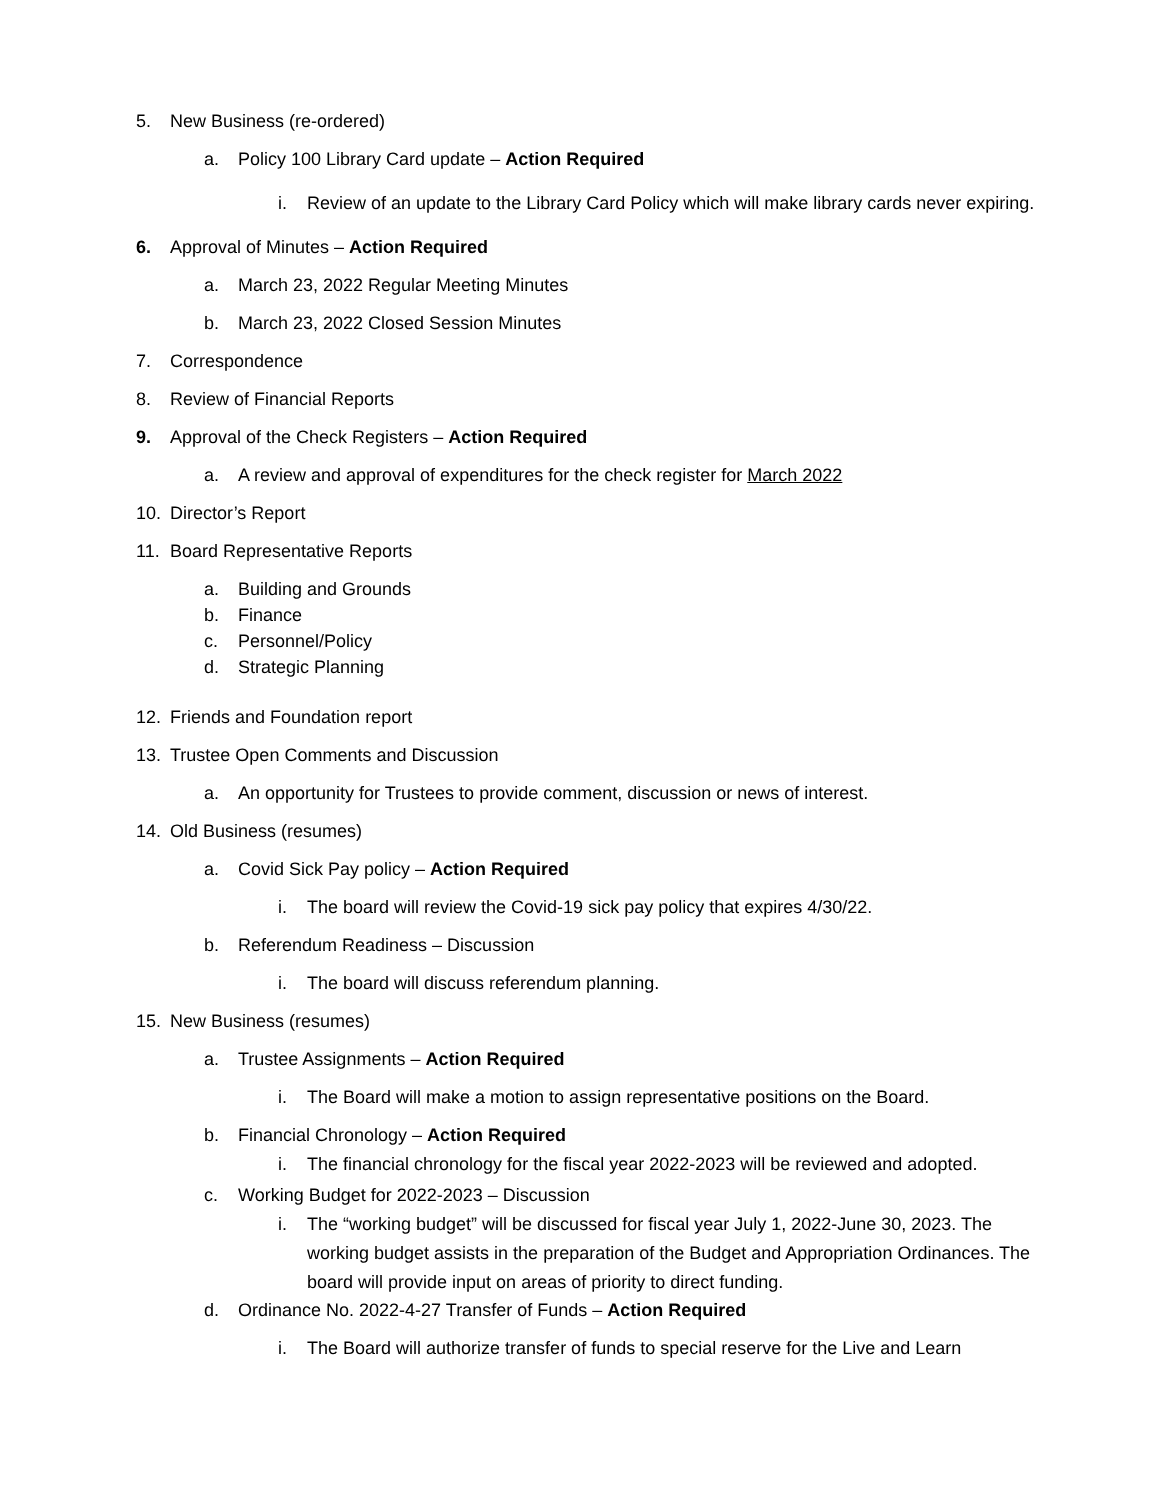5. New Business (re-ordered)
a. Policy 100 Library Card update – Action Required
i. Review of an update to the Library Card Policy which will make library cards never expiring.
6. Approval of Minutes – Action Required
a. March 23, 2022 Regular Meeting Minutes
b. March 23, 2022 Closed Session Minutes
7. Correspondence
8. Review of Financial Reports
9. Approval of the Check Registers – Action Required
a. A review and approval of expenditures for the check register for March 2022
10. Director’s Report
11. Board Representative Reports
a. Building and Grounds
b. Finance
c. Personnel/Policy
d. Strategic Planning
12. Friends and Foundation report
13. Trustee Open Comments and Discussion
a. An opportunity for Trustees to provide comment, discussion or news of interest.
14. Old Business (resumes)
a. Covid Sick Pay policy – Action Required
i. The board will review the Covid-19 sick pay policy that expires 4/30/22.
b. Referendum Readiness – Discussion
i. The board will discuss referendum planning.
15. New Business (resumes)
a. Trustee Assignments – Action Required
i. The Board will make a motion to assign representative positions on the Board.
b. Financial Chronology – Action Required
i. The financial chronology for the fiscal year 2022-2023 will be reviewed and adopted.
c. Working Budget for 2022-2023 – Discussion
i. The “working budget” will be discussed for fiscal year July 1, 2022-June 30, 2023. The working budget assists in the preparation of the Budget and Appropriation Ordinances. The board will provide input on areas of priority to direct funding.
d. Ordinance No. 2022-4-27 Transfer of Funds – Action Required
i. The Board will authorize transfer of funds to special reserve for the Live and Learn